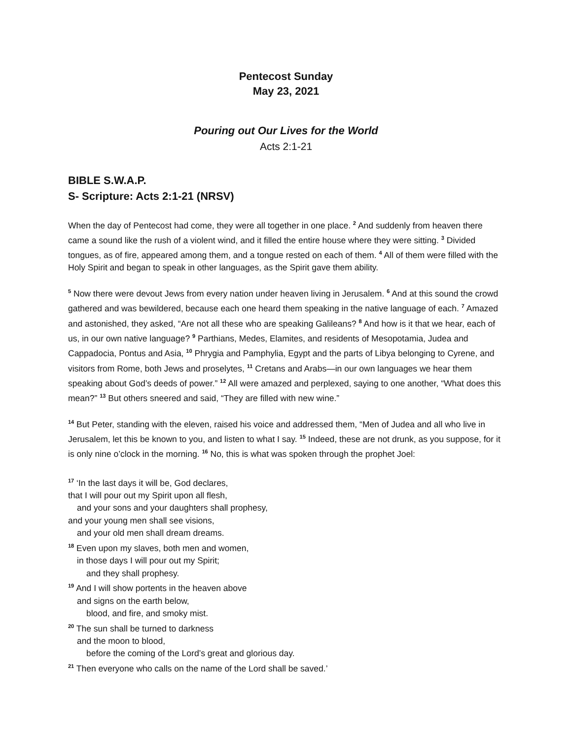Pentecost Sunday
May 23, 2021
Pouring out Our Lives for the World
Acts 2:1-21
BIBLE S.W.A.P.
S- Scripture: Acts 2:1-21 (NRSV)
When the day of Pentecost had come, they were all together in one place. <sup>2</sup> And suddenly from heaven there came a sound like the rush of a violent wind, and it filled the entire house where they were sitting. <sup>3</sup> Divided tongues, as of fire, appeared among them, and a tongue rested on each of them. <sup>4</sup> All of them were filled with the Holy Spirit and began to speak in other languages, as the Spirit gave them ability.
<sup>5</sup> Now there were devout Jews from every nation under heaven living in Jerusalem. <sup>6</sup> And at this sound the crowd gathered and was bewildered, because each one heard them speaking in the native language of each. <sup>7</sup> Amazed and astonished, they asked, “Are not all these who are speaking Galileans? <sup>8</sup> And how is it that we hear, each of us, in our own native language? <sup>9</sup> Parthians, Medes, Elamites, and residents of Mesopotamia, Judea and Cappadocia, Pontus and Asia, <sup>10</sup> Phrygia and Pamphylia, Egypt and the parts of Libya belonging to Cyrene, and visitors from Rome, both Jews and proselytes, <sup>11</sup> Cretans and Arabs—in our own languages we hear them speaking about God’s deeds of power.” <sup>12</sup> All were amazed and perplexed, saying to one another, “What does this mean?” <sup>13</sup> But others sneered and said, “They are filled with new wine.”
<sup>14</sup> But Peter, standing with the eleven, raised his voice and addressed them, “Men of Judea and all who live in Jerusalem, let this be known to you, and listen to what I say. <sup>15</sup> Indeed, these are not drunk, as you suppose, for it is only nine o’clock in the morning. <sup>16</sup> No, this is what was spoken through the prophet Joel:
<sup>17</sup> ‘In the last days it will be, God declares,
that I will pour out my Spirit upon all flesh,
and your sons and your daughters shall prophesy,
and your young men shall see visions,
and your old men shall dream dreams.
<sup>18</sup> Even upon my slaves, both men and women,
in those days I will pour out my Spirit;
and they shall prophesy.
<sup>19</sup> And I will show portents in the heaven above
and signs on the earth below,
blood, and fire, and smoky mist.
<sup>20</sup> The sun shall be turned to darkness
and the moon to blood,
before the coming of the Lord’s great and glorious day.
<sup>21</sup> Then everyone who calls on the name of the Lord shall be saved.’